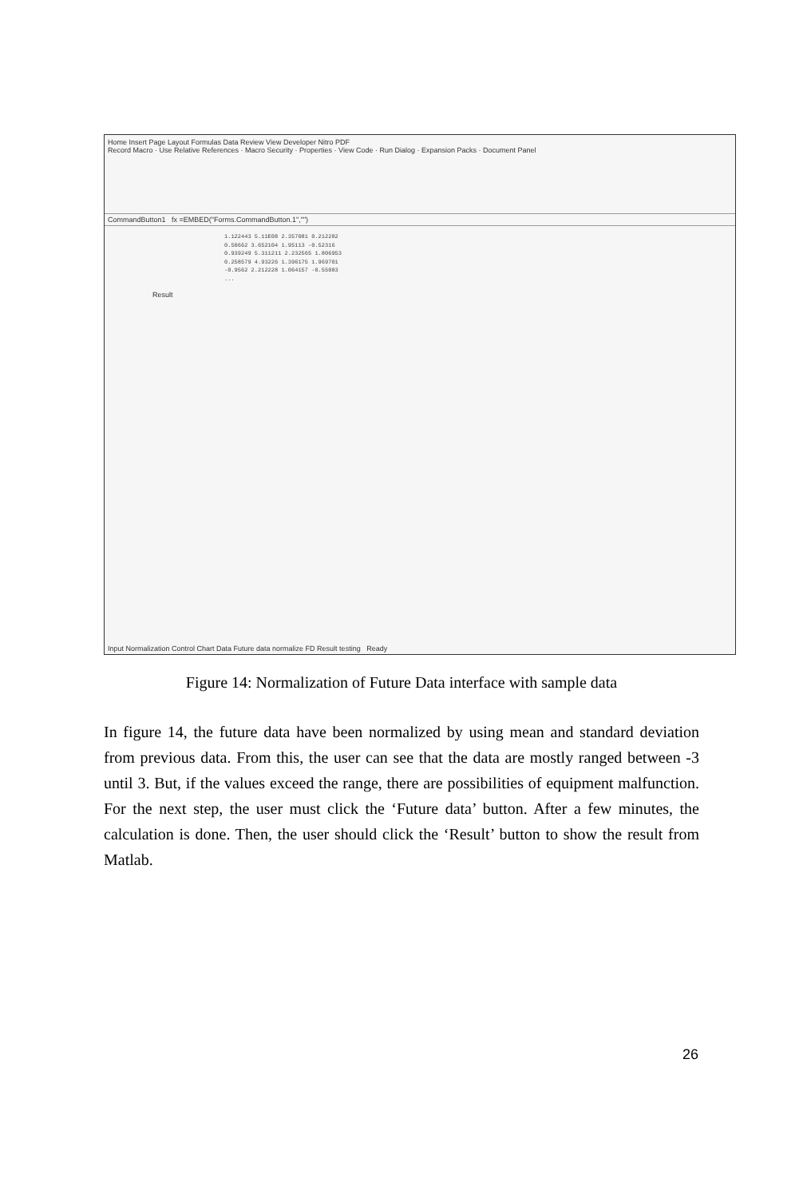Home Insert Page Layout Formulas Data Review View Developer Nitro PDF
Record Macro · Use Relative References · Macro Security · Properties · View Code · Run Dialog · Expansion Packs · Document Panel
CommandButton1 fx =EMBED("Forms.CommandButton.1","")
1.122443 5.11E08 2.357081 0.212282
0.50662 3.652104 1.95113 -0.52316
0.939249 5.311211 2.232565 1.806953
0.258579 4.93226 1.396175 1.969701
-0.9562 2.212228 1.064157 -0.55083
...
Result
Input Normalization Control Chart Data Future data normalize FD Result testing Ready
Figure 14: Normalization of Future Data interface with sample data
In figure 14, the future data have been normalized by using mean and standard deviation from previous data. From this, the user can see that the data are mostly ranged between -3 until 3. But, if the values exceed the range, there are possibilities of equipment malfunction. For the next step, the user must click the ‘Future data’ button. After a few minutes, the calculation is done. Then, the user should click the ‘Result’ button to show the result from Matlab.
26